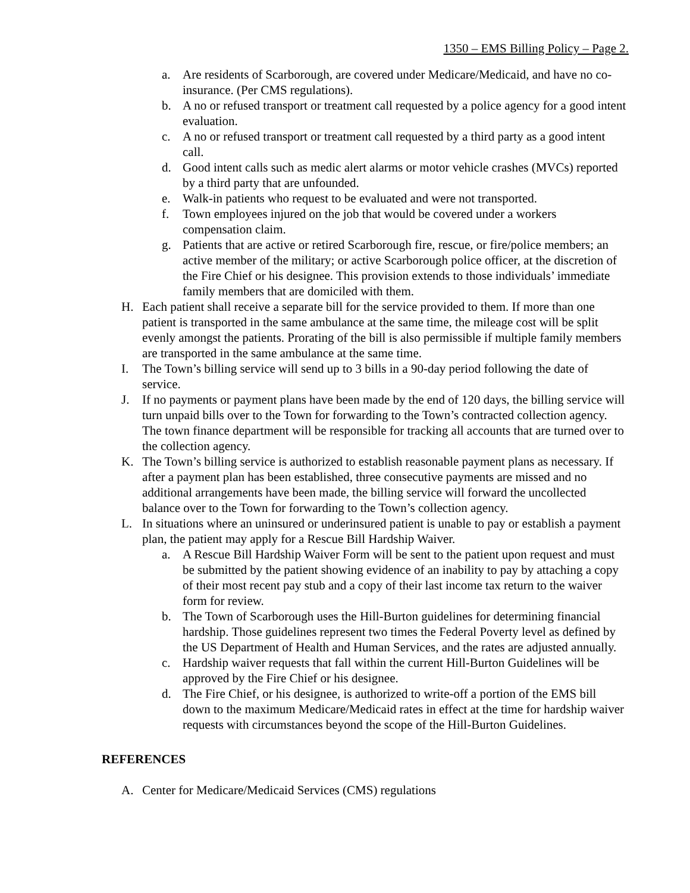1350 – EMS Billing Policy – Page 2.
a. Are residents of Scarborough, are covered under Medicare/Medicaid, and have no co-insurance. (Per CMS regulations).
b. A no or refused transport or treatment call requested by a police agency for a good intent evaluation.
c. A no or refused transport or treatment call requested by a third party as a good intent call.
d. Good intent calls such as medic alert alarms or motor vehicle crashes (MVCs) reported by a third party that are unfounded.
e. Walk-in patients who request to be evaluated and were not transported.
f. Town employees injured on the job that would be covered under a workers compensation claim.
g. Patients that are active or retired Scarborough fire, rescue, or fire/police members; an active member of the military; or active Scarborough police officer, at the discretion of the Fire Chief or his designee. This provision extends to those individuals’ immediate family members that are domiciled with them.
H. Each patient shall receive a separate bill for the service provided to them. If more than one patient is transported in the same ambulance at the same time, the mileage cost will be split evenly amongst the patients. Prorating of the bill is also permissible if multiple family members are transported in the same ambulance at the same time.
I. The Town’s billing service will send up to 3 bills in a 90-day period following the date of service.
J. If no payments or payment plans have been made by the end of 120 days, the billing service will turn unpaid bills over to the Town for forwarding to the Town’s contracted collection agency. The town finance department will be responsible for tracking all accounts that are turned over to the collection agency.
K. The Town’s billing service is authorized to establish reasonable payment plans as necessary. If after a payment plan has been established, three consecutive payments are missed and no additional arrangements have been made, the billing service will forward the uncollected balance over to the Town for forwarding to the Town’s collection agency.
L. In situations where an uninsured or underinsured patient is unable to pay or establish a payment plan, the patient may apply for a Rescue Bill Hardship Waiver.
a. A Rescue Bill Hardship Waiver Form will be sent to the patient upon request and must be submitted by the patient showing evidence of an inability to pay by attaching a copy of their most recent pay stub and a copy of their last income tax return to the waiver form for review.
b. The Town of Scarborough uses the Hill-Burton guidelines for determining financial hardship. Those guidelines represent two times the Federal Poverty level as defined by the US Department of Health and Human Services, and the rates are adjusted annually.
c. Hardship waiver requests that fall within the current Hill-Burton Guidelines will be approved by the Fire Chief or his designee.
d. The Fire Chief, or his designee, is authorized to write-off a portion of the EMS bill down to the maximum Medicare/Medicaid rates in effect at the time for hardship waiver requests with circumstances beyond the scope of the Hill-Burton Guidelines.
REFERENCES
A. Center for Medicare/Medicaid Services (CMS) regulations